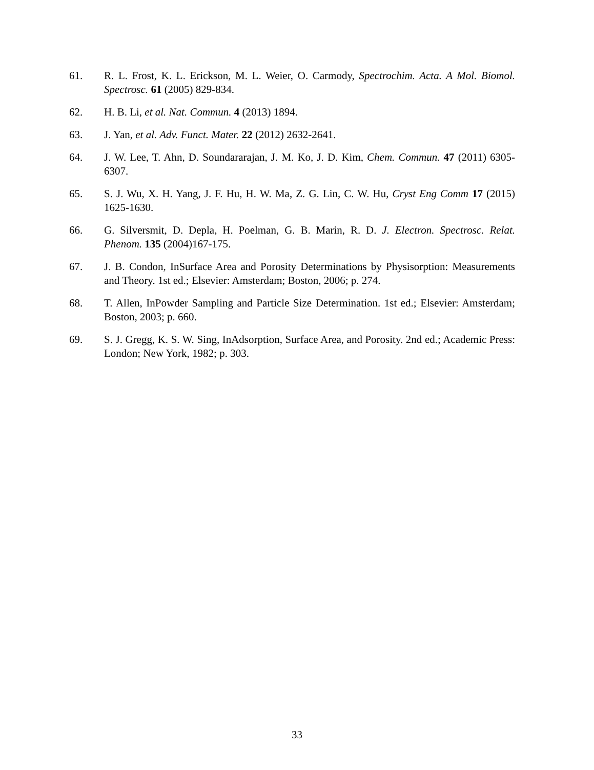61. R. L. Frost, K. L. Erickson, M. L. Weier, O. Carmody, Spectrochim. Acta. A Mol. Biomol. Spectrosc. 61 (2005) 829-834.
62. H. B. Li, et al. Nat. Commun. 4 (2013) 1894.
63. J. Yan, et al. Adv. Funct. Mater. 22 (2012) 2632-2641.
64. J. W. Lee, T. Ahn, D. Soundararajan, J. M. Ko, J. D. Kim, Chem. Commun. 47 (2011) 6305-6307.
65. S. J. Wu, X. H. Yang, J. F. Hu, H. W. Ma, Z. G. Lin, C. W. Hu, Cryst Eng Comm 17 (2015) 1625-1630.
66. G. Silversmit, D. Depla, H. Poelman, G. B. Marin, R. D. J. Electron. Spectrosc. Relat. Phenom. 135 (2004)167-175.
67. J. B. Condon, InSurface Area and Porosity Determinations by Physisorption: Measurements and Theory. 1st ed.; Elsevier: Amsterdam; Boston, 2006; p. 274.
68. T. Allen, InPowder Sampling and Particle Size Determination. 1st ed.; Elsevier: Amsterdam; Boston, 2003; p. 660.
69. S. J. Gregg, K. S. W. Sing, InAdsorption, Surface Area, and Porosity. 2nd ed.; Academic Press: London; New York, 1982; p. 303.
33